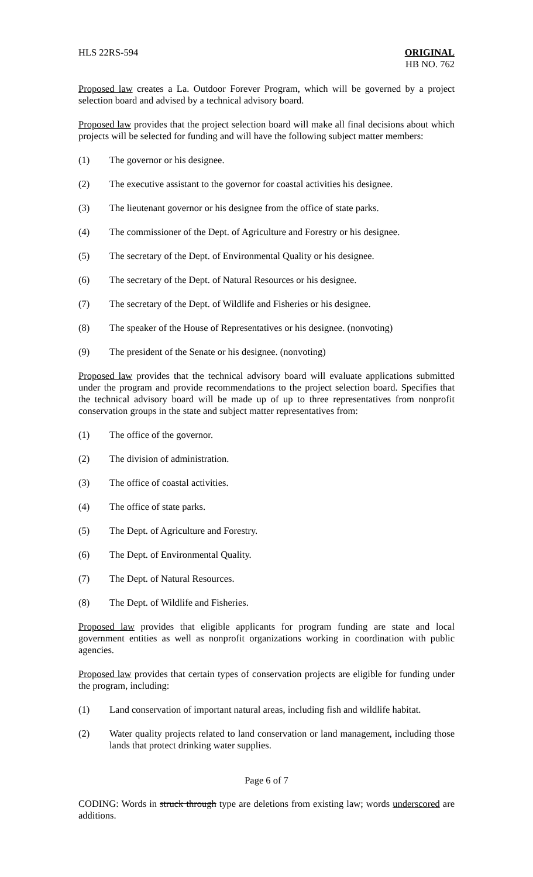HLS 22RS-594 ORIGINAL
HB NO. 762
Proposed law creates a La. Outdoor Forever Program, which will be governed by a project selection board and advised by a technical advisory board.
Proposed law provides that the project selection board will make all final decisions about which projects will be selected for funding and will have the following subject matter members:
(1) The governor or his designee.
(2) The executive assistant to the governor for coastal activities his designee.
(3) The lieutenant governor or his designee from the office of state parks.
(4) The commissioner of the Dept. of Agriculture and Forestry or his designee.
(5) The secretary of the Dept. of Environmental Quality or his designee.
(6) The secretary of the Dept. of Natural Resources or his designee.
(7) The secretary of the Dept. of Wildlife and Fisheries or his designee.
(8) The speaker of the House of Representatives or his designee. (nonvoting)
(9) The president of the Senate or his designee. (nonvoting)
Proposed law provides that the technical advisory board will evaluate applications submitted under the program and provide recommendations to the project selection board. Specifies that the technical advisory board will be made up of up to three representatives from nonprofit conservation groups in the state and subject matter representatives from:
(1) The office of the governor.
(2) The division of administration.
(3) The office of coastal activities.
(4) The office of state parks.
(5) The Dept. of Agriculture and Forestry.
(6) The Dept. of Environmental Quality.
(7) The Dept. of Natural Resources.
(8) The Dept. of Wildlife and Fisheries.
Proposed law provides that eligible applicants for program funding are state and local government entities as well as nonprofit organizations working in coordination with public agencies.
Proposed law provides that certain types of conservation projects are eligible for funding under the program, including:
(1) Land conservation of important natural areas, including fish and wildlife habitat.
(2) Water quality projects related to land conservation or land management, including those lands that protect drinking water supplies.
Page 6 of 7
CODING: Words in struck through type are deletions from existing law; words underscored are additions.